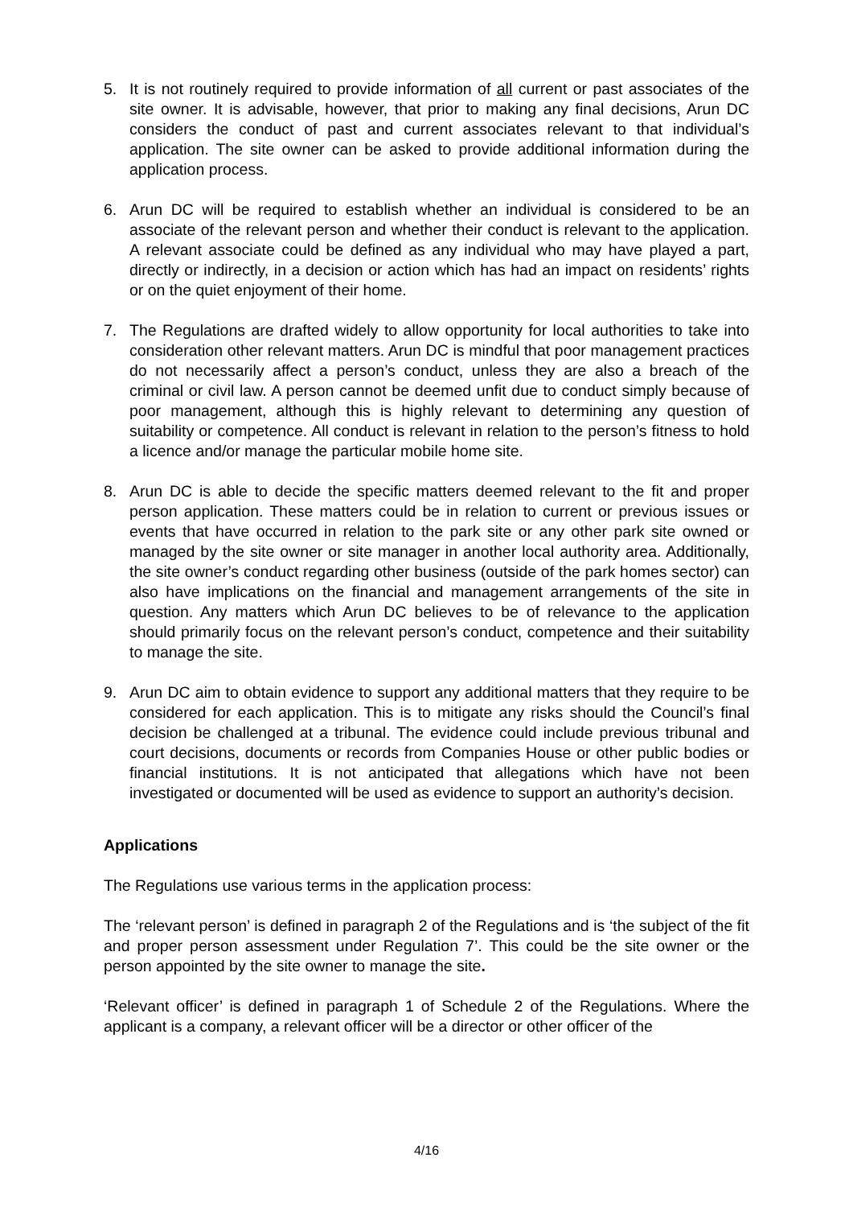5. It is not routinely required to provide information of all current or past associates of the site owner. It is advisable, however, that prior to making any final decisions, Arun DC considers the conduct of past and current associates relevant to that individual’s application. The site owner can be asked to provide additional information during the application process.
6. Arun DC will be required to establish whether an individual is considered to be an associate of the relevant person and whether their conduct is relevant to the application. A relevant associate could be defined as any individual who may have played a part, directly or indirectly, in a decision or action which has had an impact on residents’ rights or on the quiet enjoyment of their home.
7. The Regulations are drafted widely to allow opportunity for local authorities to take into consideration other relevant matters. Arun DC is mindful that poor management practices do not necessarily affect a person’s conduct, unless they are also a breach of the criminal or civil law. A person cannot be deemed unfit due to conduct simply because of poor management, although this is highly relevant to determining any question of suitability or competence. All conduct is relevant in relation to the person’s fitness to hold a licence and/or manage the particular mobile home site.
8. Arun DC is able to decide the specific matters deemed relevant to the fit and proper person application. These matters could be in relation to current or previous issues or events that have occurred in relation to the park site or any other park site owned or managed by the site owner or site manager in another local authority area. Additionally, the site owner’s conduct regarding other business (outside of the park homes sector) can also have implications on the financial and management arrangements of the site in question. Any matters which Arun DC believes to be of relevance to the application should primarily focus on the relevant person’s conduct, competence and their suitability to manage the site.
9. Arun DC aim to obtain evidence to support any additional matters that they require to be considered for each application. This is to mitigate any risks should the Council’s final decision be challenged at a tribunal. The evidence could include previous tribunal and court decisions, documents or records from Companies House or other public bodies or financial institutions. It is not anticipated that allegations which have not been investigated or documented will be used as evidence to support an authority’s decision.
Applications
The Regulations use various terms in the application process:
The ‘relevant person’ is defined in paragraph 2 of the Regulations and is ‘the subject of the fit and proper person assessment under Regulation 7’. This could be the site owner or the person appointed by the site owner to manage the site.
‘Relevant officer’ is defined in paragraph 1 of Schedule 2 of the Regulations. Where the applicant is a company, a relevant officer will be a director or other officer of the
4/16